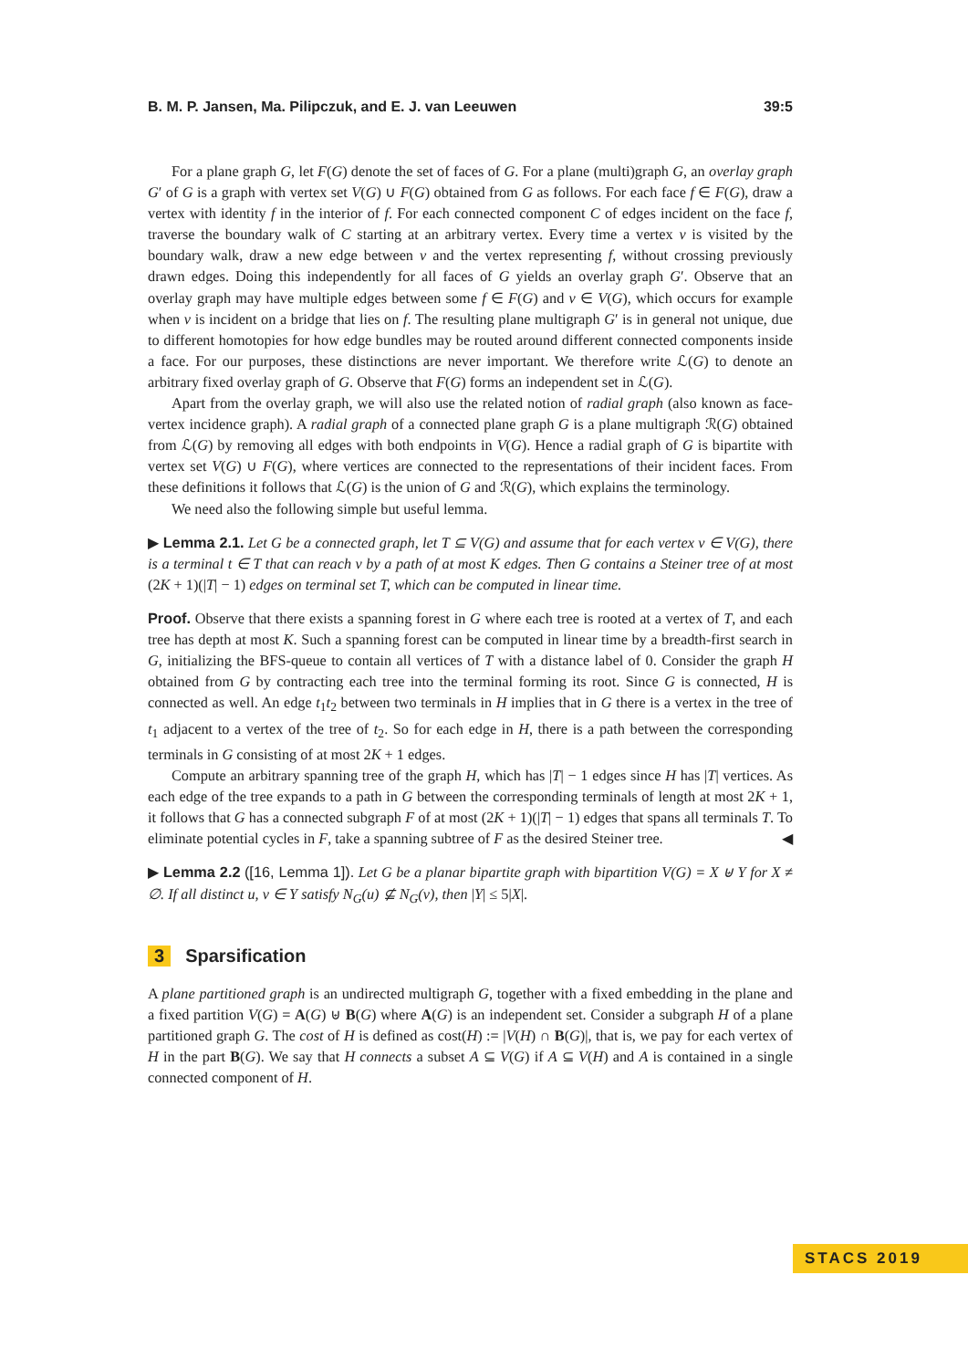B. M. P. Jansen, Ma. Pilipczuk, and E. J. van Leeuwen 39:5
For a plane graph G, let F(G) denote the set of faces of G. For a plane (multi)graph G, an overlay graph G′ of G is a graph with vertex set V(G) ∪ F(G) obtained from G as follows. For each face f ∈ F(G), draw a vertex with identity f in the interior of f. For each connected component C of edges incident on the face f, traverse the boundary walk of C starting at an arbitrary vertex. Every time a vertex v is visited by the boundary walk, draw a new edge between v and the vertex representing f, without crossing previously drawn edges. Doing this independently for all faces of G yields an overlay graph G′. Observe that an overlay graph may have multiple edges between some f ∈ F(G) and v ∈ V(G), which occurs for example when v is incident on a bridge that lies on f. The resulting plane multigraph G′ is in general not unique, due to different homotopies for how edge bundles may be routed around different connected components inside a face. For our purposes, these distinctions are never important. We therefore write ℒ(G) to denote an arbitrary fixed overlay graph of G. Observe that F(G) forms an independent set in ℒ(G).
Apart from the overlay graph, we will also use the related notion of radial graph (also known as face-vertex incidence graph). A radial graph of a connected plane graph G is a plane multigraph ℛ(G) obtained from ℒ(G) by removing all edges with both endpoints in V(G). Hence a radial graph of G is bipartite with vertex set V(G) ∪ F(G), where vertices are connected to the representations of their incident faces. From these definitions it follows that ℒ(G) is the union of G and ℛ(G), which explains the terminology.
We need also the following simple but useful lemma.
▶ Lemma 2.1. Let G be a connected graph, let T ⊆ V(G) and assume that for each vertex v ∈ V(G), there is a terminal t ∈ T that can reach v by a path of at most K edges. Then G contains a Steiner tree of at most (2K + 1)(|T| − 1) edges on terminal set T, which can be computed in linear time.
Proof. Observe that there exists a spanning forest in G where each tree is rooted at a vertex of T, and each tree has depth at most K. Such a spanning forest can be computed in linear time by a breadth-first search in G, initializing the BFS-queue to contain all vertices of T with a distance label of 0. Consider the graph H obtained from G by contracting each tree into the terminal forming its root. Since G is connected, H is connected as well. An edge t<sub>1</sub>t<sub>2</sub> between two terminals in H implies that in G there is a vertex in the tree of t<sub>1</sub> adjacent to a vertex of the tree of t<sub>2</sub>. So for each edge in H, there is a path between the corresponding terminals in G consisting of at most 2K + 1 edges.
Compute an arbitrary spanning tree of the graph H, which has |T| − 1 edges since H has |T| vertices. As each edge of the tree expands to a path in G between the corresponding terminals of length at most 2K + 1, it follows that G has a connected subgraph F of at most (2K + 1)(|T| − 1) edges that spans all terminals T. To eliminate potential cycles in F, take a spanning subtree of F as the desired Steiner tree. ◀
▶ Lemma 2.2 ([16, Lemma 1]). Let G be a planar bipartite graph with bipartition V(G) = X ⊎ Y for X ≠ ∅. If all distinct u, v ∈ Y satisfy N<sub>G</sub>(u) ⊈ N<sub>G</sub>(v), then |Y| ≤ 5|X|.
3 Sparsification
A plane partitioned graph is an undirected multigraph G, together with a fixed embedding in the plane and a fixed partition V(G) = A(G) ⊎ B(G) where A(G) is an independent set. Consider a subgraph H of a plane partitioned graph G. The cost of H is defined as cost(H) := |V(H) ∩ B(G)|, that is, we pay for each vertex of H in the part B(G). We say that H connects a subset A ⊆ V(G) if A ⊆ V(H) and A is contained in a single connected component of H.
STACS 2019